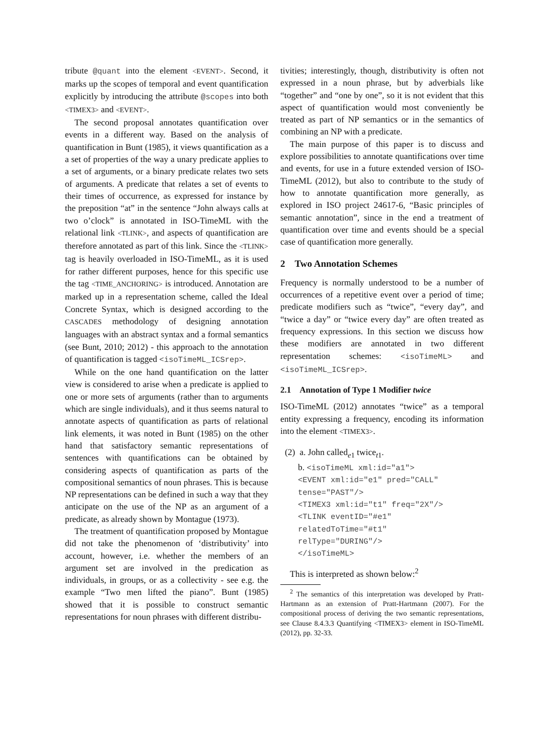tribute @quant into the element <EVENT>. Second, it marks up the scopes of temporal and event quantification explicitly by introducing the attribute @scopes into both <TIMEX3> and <EVENT>.
The second proposal annotates quantification over events in a different way. Based on the analysis of quantification in Bunt (1985), it views quantification as a a set of properties of the way a unary predicate applies to a set of arguments, or a binary predicate relates two sets of arguments. A predicate that relates a set of events to their times of occurrence, as expressed for instance by the preposition “at” in the sentence “John always calls at two o’clock” is annotated in ISO-TimeML with the relational link <TLINK>, and aspects of quantification are therefore annotated as part of this link. Since the <TLINK> tag is heavily overloaded in ISO-TimeML, as it is used for rather different purposes, hence for this specific use the tag <TIME_ANCHORING> is introduced. Annotation are marked up in a representation scheme, called the Ideal Concrete Syntax, which is designed according to the CASCADES methodology of designing annotation languages with an abstract syntax and a formal semantics (see Bunt, 2010; 2012) - this approach to the annotation of quantification is tagged <isoTimeML_ICSrep>.
While on the one hand quantification on the latter view is considered to arise when a predicate is applied to one or more sets of arguments (rather than to arguments which are single individuals), and it thus seems natural to annotate aspects of quantification as parts of relational link elements, it was noted in Bunt (1985) on the other hand that satisfactory semantic representations of sentences with quantifications can be obtained by considering aspects of quantification as parts of the compositional semantics of noun phrases. This is because NP representations can be defined in such a way that they anticipate on the use of the NP as an argument of a predicate, as already shown by Montague (1973).
The treatment of quantification proposed by Montague did not take the phenomenon of ‘distributivity’ into account, however, i.e. whether the members of an argument set are involved in the predication as individuals, in groups, or as a collectivity - see e.g. the example “Two men lifted the piano”. Bunt (1985) showed that it is possible to construct semantic representations for noun phrases with different distribu-
tivities; interestingly, though, distributivity is often not expressed in a noun phrase, but by adverbials like “together” and “one by one”, so it is not evident that this aspect of quantification would most conveniently be treated as part of NP semantics or in the semantics of combining an NP with a predicate.
The main purpose of this paper is to discuss and explore possibilities to annotate quantifications over time and events, for use in a future extended version of ISO-TimeML (2012), but also to contribute to the study of how to annotate quantification more generally, as explored in ISO project 24617-6, “Basic principles of semantic annotation”, since in the end a treatment of quantification over time and events should be a special case of quantification more generally.
2 Two Annotation Schemes
Frequency is normally understood to be a number of occurrences of a repetitive event over a period of time; predicate modifiers such as “twice”, “every day”, and “twice a day” or “twice every day” are often treated as frequency expressions. In this section we discuss how these modifiers are annotated in two different representation schemes: <isoTimeML> and <isoTimeML_ICSrep>.
2.1 Annotation of Type 1 Modifier twice
ISO-TimeML (2012) annotates “twice” as a temporal entity expressing a frequency, encoding its information into the element <TIMEX3>.
(2) a. John called<sub>e1</sub> twice<sub>t1</sub>.
b. <isoTimeML xml:id="a1">
<EVENT xml:id="e1" pred="CALL"
tense="PAST"/>
<TIMEX3 xml:id="t1" freq="2X"/>
<TLINK eventID="#e1"
relatedToTime="#t1"
relType="DURING"/>
</isoTimeML>
This is interpreted as shown below:<sup>2</sup>
<sup>2</sup> The semantics of this interpretation was developed by Pratt-Hartmann as an extension of Pratt-Hartmann (2007). For the compositional process of deriving the two semantic representations, see Clause 8.4.3.3 Quantifying <TIMEX3> element in ISO-TimeML (2012), pp. 32-33.